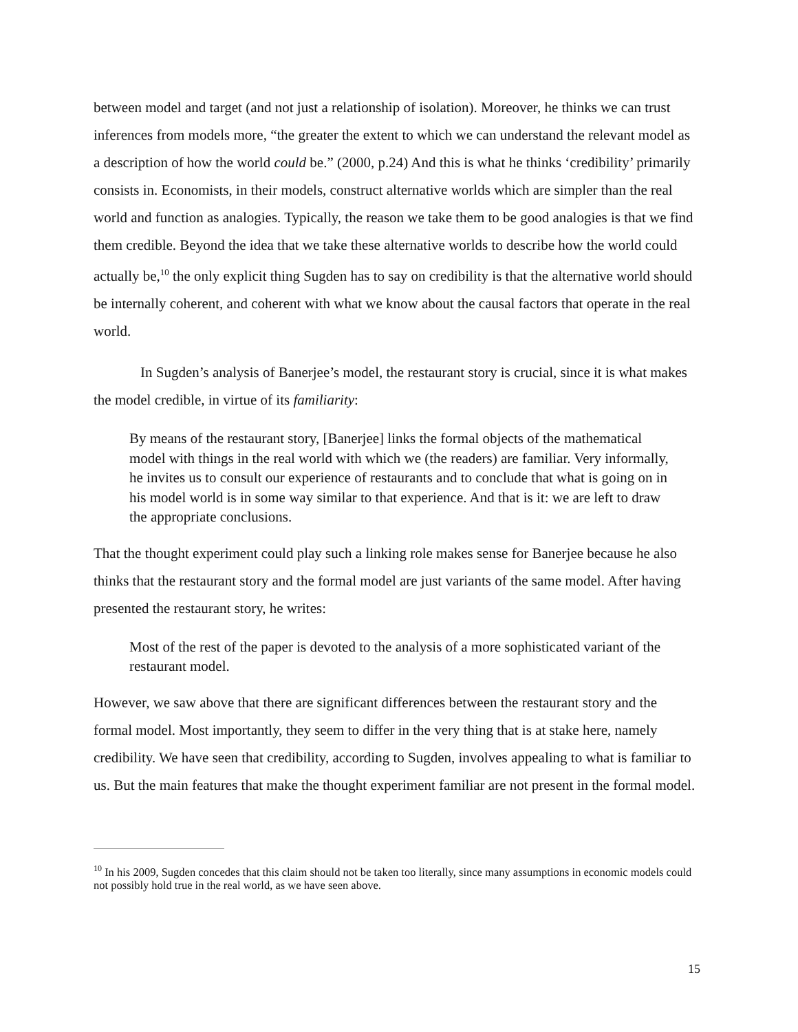between model and target (and not just a relationship of isolation). Moreover, he thinks we can trust inferences from models more, “the greater the extent to which we can understand the relevant model as a description of how the world could be.” (2000, p.24) And this is what he thinks ‘credibility’ primarily consists in. Economists, in their models, construct alternative worlds which are simpler than the real world and function as analogies. Typically, the reason we take them to be good analogies is that we find them credible. Beyond the idea that we take these alternative worlds to describe how the world could actually be,<sup>10</sup> the only explicit thing Sugden has to say on credibility is that the alternative world should be internally coherent, and coherent with what we know about the causal factors that operate in the real world.
In Sugden’s analysis of Banerjee’s model, the restaurant story is crucial, since it is what makes the model credible, in virtue of its familiarity:
By means of the restaurant story, [Banerjee] links the formal objects of the mathematical model with things in the real world with which we (the readers) are familiar. Very informally, he invites us to consult our experience of restaurants and to conclude that what is going on in his model world is in some way similar to that experience. And that is it: we are left to draw the appropriate conclusions.
That the thought experiment could play such a linking role makes sense for Banerjee because he also thinks that the restaurant story and the formal model are just variants of the same model. After having presented the restaurant story, he writes:
Most of the rest of the paper is devoted to the analysis of a more sophisticated variant of the restaurant model.
However, we saw above that there are significant differences between the restaurant story and the formal model. Most importantly, they seem to differ in the very thing that is at stake here, namely credibility. We have seen that credibility, according to Sugden, involves appealing to what is familiar to us. But the main features that make the thought experiment familiar are not present in the formal model.
<sup>10</sup> In his 2009, Sugden concedes that this claim should not be taken too literally, since many assumptions in economic models could not possibly hold true in the real world, as we have seen above.
15